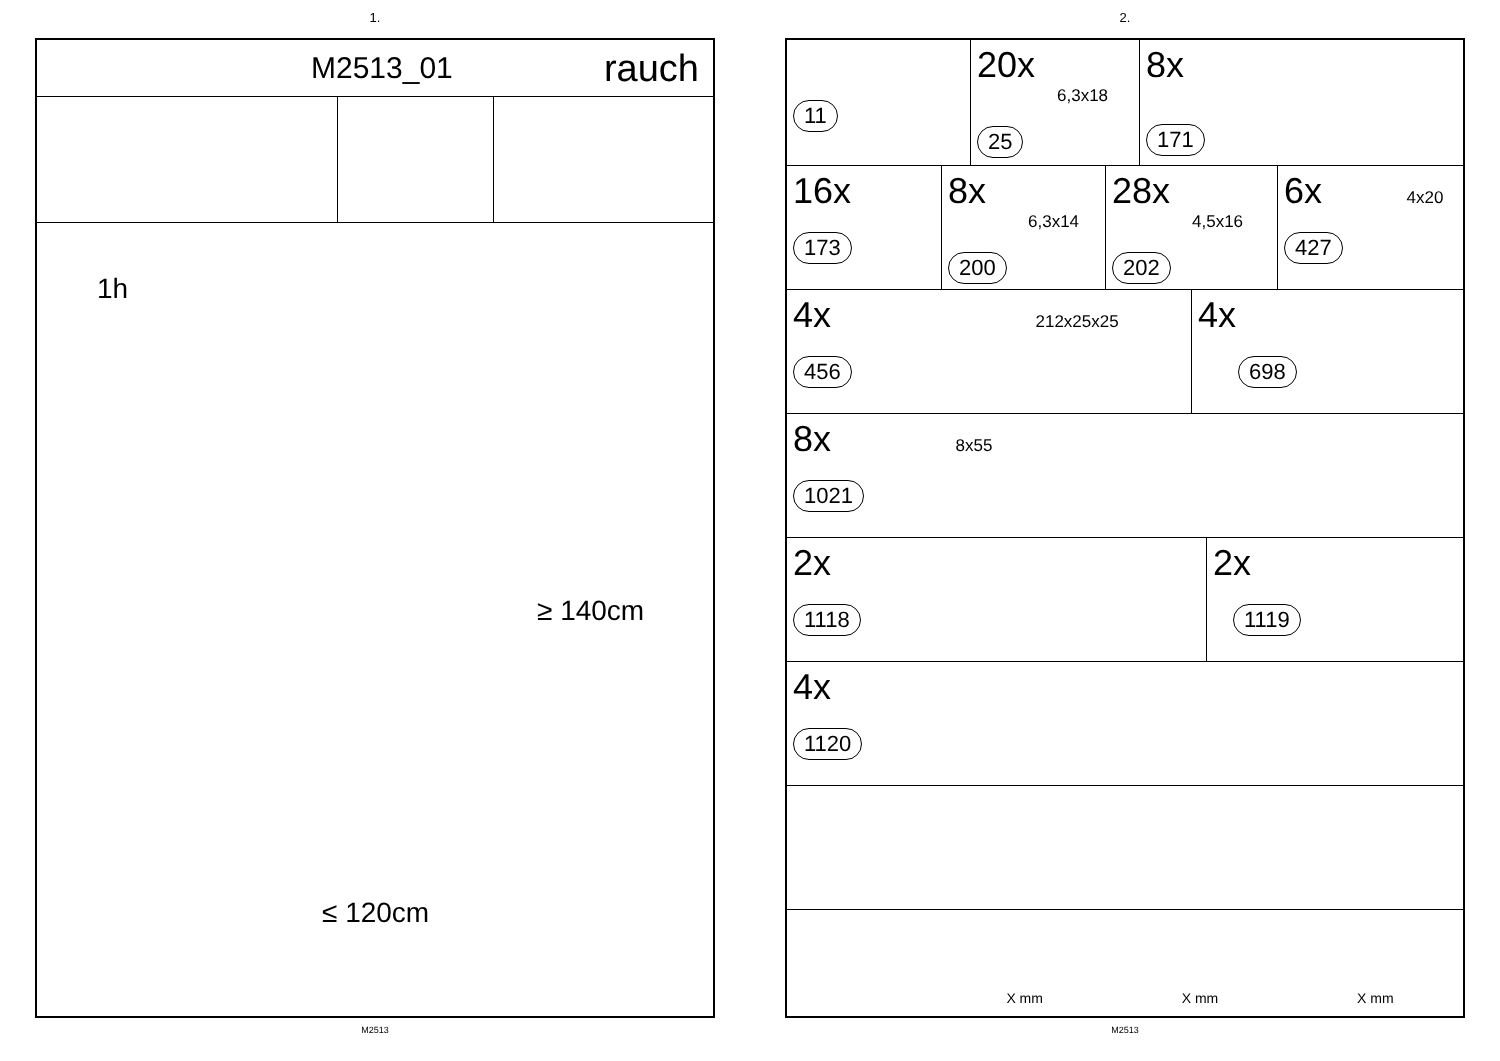1.
M2513_01 rauch
1h
≥ 140cm
≤ 120cm
M2513
2.
11
20x
6,3x18
25
8x
171
16x
173
8x 6,3x14
200
28x 4,5x16
202
6x 4x20
427
4x 212x25x25
456
4x
698
8x 8x55
1021
2x
1118
2x
1119
4x
1120
X mm X mm X mm
M2513